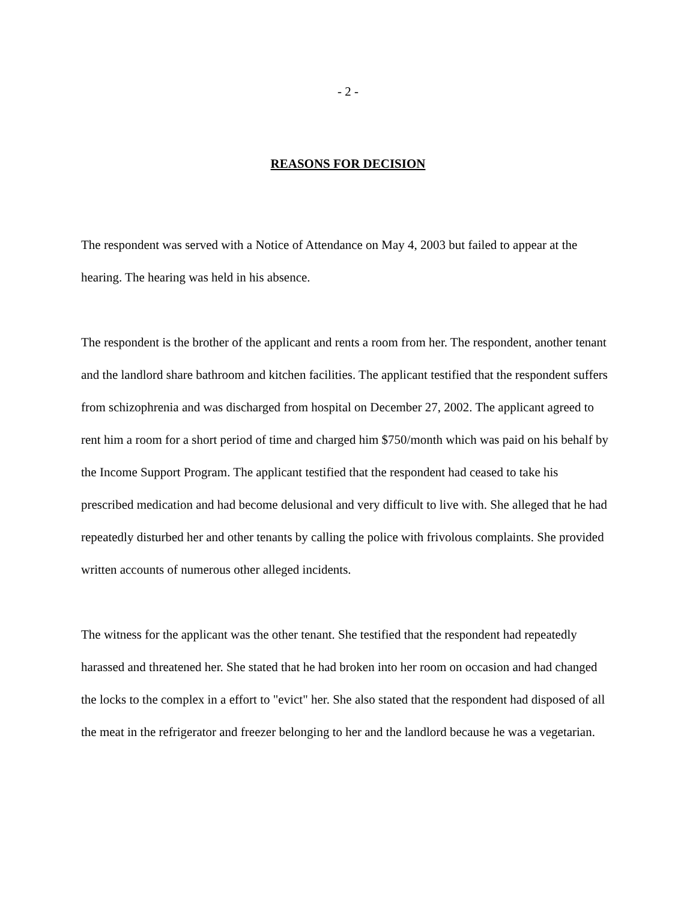- 2 -
REASONS FOR DECISION
The respondent was served with a Notice of Attendance on May 4, 2003 but failed to appear at the hearing. The hearing was held in his absence.
The respondent is the brother of the applicant and rents a room from her. The respondent, another tenant and the landlord share bathroom and kitchen facilities. The applicant testified that the respondent suffers from schizophrenia and was discharged from hospital on December 27, 2002. The applicant agreed to rent him a room for a short period of time and charged him $750/month which was paid on his behalf by the Income Support Program. The applicant testified that the respondent had ceased to take his prescribed medication and had become delusional and very difficult to live with. She alleged that he had repeatedly disturbed her and other tenants by calling the police with frivolous complaints. She provided written accounts of numerous other alleged incidents.
The witness for the applicant was the other tenant. She testified that the respondent had repeatedly harassed and threatened her. She stated that he had broken into her room on occasion and had changed the locks to the complex in a effort to "evict" her. She also stated that the respondent had disposed of all the meat in the refrigerator and freezer belonging to her and the landlord because he was a vegetarian.